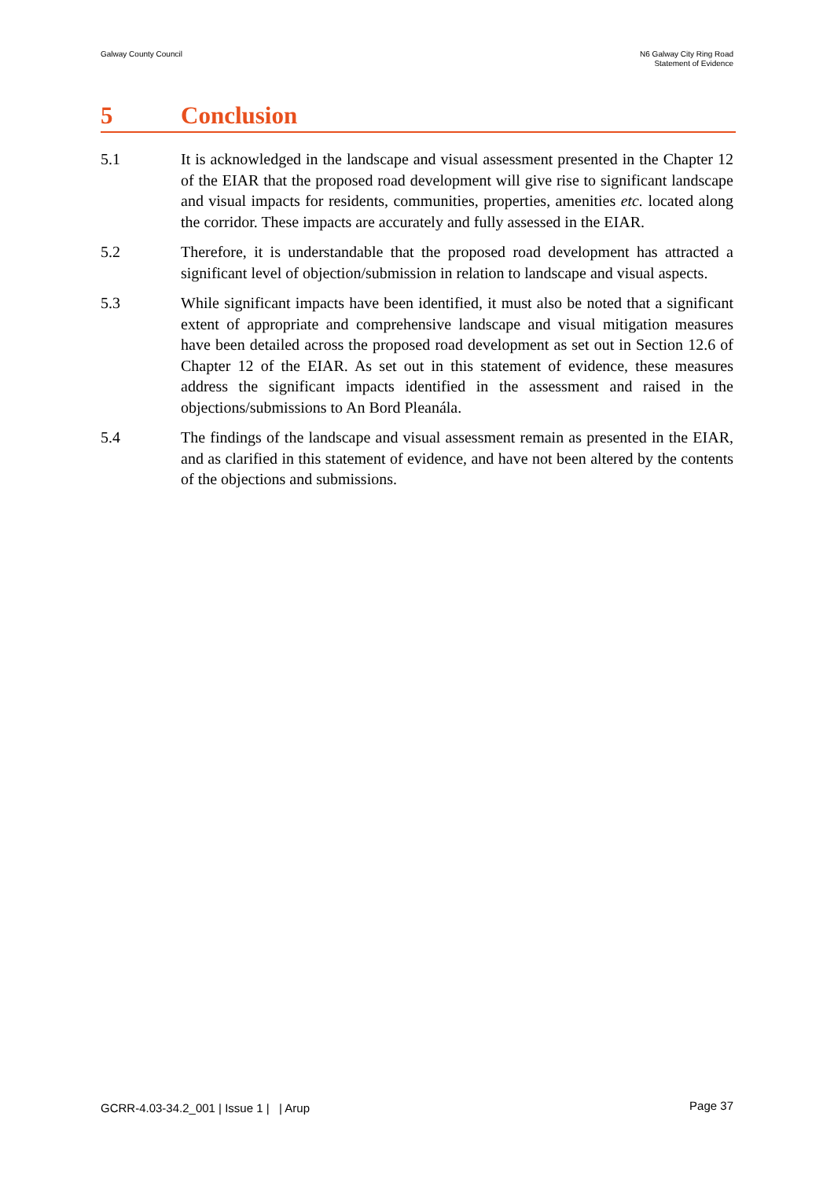Galway County Council N6 Galway City Ring Road
Statement of Evidence
5 Conclusion
5.1 It is acknowledged in the landscape and visual assessment presented in the Chapter 12 of the EIAR that the proposed road development will give rise to significant landscape and visual impacts for residents, communities, properties, amenities etc. located along the corridor. These impacts are accurately and fully assessed in the EIAR.
5.2 Therefore, it is understandable that the proposed road development has attracted a significant level of objection/submission in relation to landscape and visual aspects.
5.3 While significant impacts have been identified, it must also be noted that a significant extent of appropriate and comprehensive landscape and visual mitigation measures have been detailed across the proposed road development as set out in Section 12.6 of Chapter 12 of the EIAR. As set out in this statement of evidence, these measures address the significant impacts identified in the assessment and raised in the objections/submissions to An Bord Pleanála.
5.4 The findings of the landscape and visual assessment remain as presented in the EIAR, and as clarified in this statement of evidence, and have not been altered by the contents of the objections and submissions.
GCRR-4.03-34.2_001 | Issue 1 | | Arup
Page 37